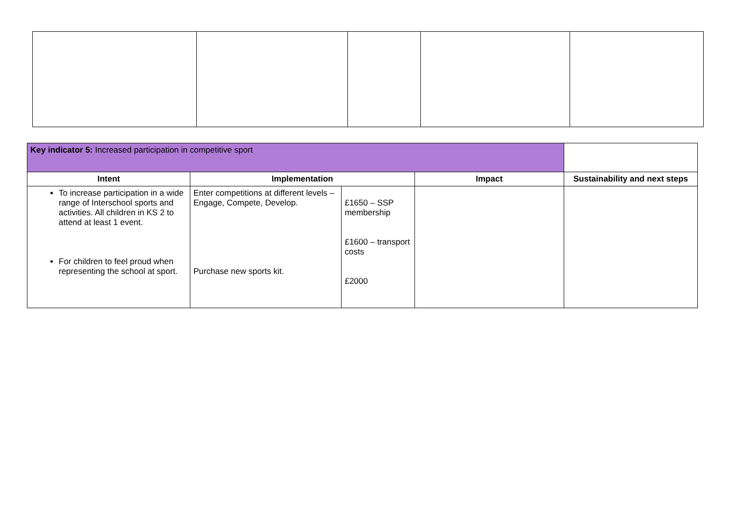| Key indicator 5: Increased participation in competitive sport | | | | |
| Intent | Implementation | | Impact | Sustainability and next steps |
| To increase participation in a wide range of Interschool sports and activities. All children in KS 2 to attend at least 1 event. For children to feel proud when representing the school at sport. | Enter competitions at different levels – Engage, Compete, Develop. Purchase new sports kit. | £1650 – SSP membership £1600 – transport costs £2000 | | |